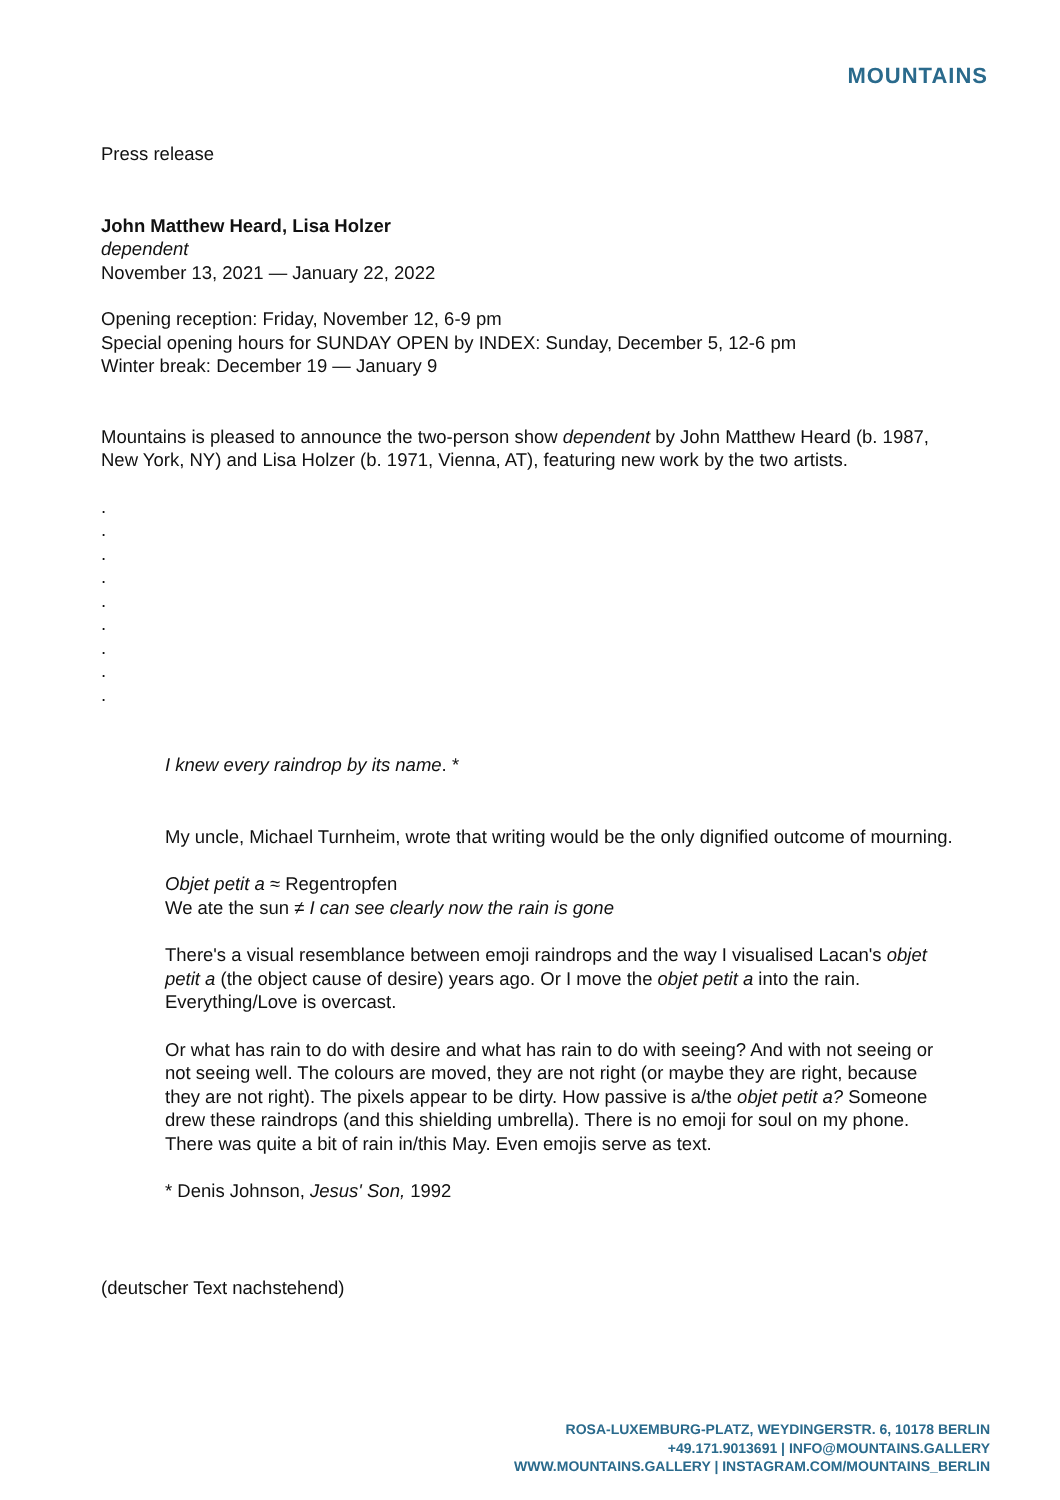MOUNTAINS
Press release
John Matthew Heard, Lisa Holzer
dependent
November 13, 2021 — January 22, 2022
Opening reception: Friday, November 12, 6-9 pm
Special opening hours for SUNDAY OPEN by INDEX: Sunday, December 5, 12-6 pm
Winter break: December 19 — January 9
Mountains is pleased to announce the two-person show dependent by John Matthew Heard (b. 1987, New York, NY) and Lisa Holzer (b. 1971, Vienna, AT), featuring new work by the two artists.
.
.
.
.
.
.
.
.
.
I knew every raindrop by its name. *
My uncle, Michael Turnheim, wrote that writing would be the only dignified outcome of mourning.
Objet petit a ≈ Regentropfen
We ate the sun ≠ I can see clearly now the rain is gone
There's a visual resemblance between emoji raindrops and the way I visualised Lacan's objet petit a (the object cause of desire) years ago. Or I move the objet petit a into the rain. Everything/Love is overcast.
Or what has rain to do with desire and what has rain to do with seeing? And with not seeing or not seeing well. The colours are moved, they are not right (or maybe they are right, because they are not right). The pixels appear to be dirty. How passive is a/the objet petit a? Someone drew these raindrops (and this shielding umbrella). There is no emoji for soul on my phone. There was quite a bit of rain in/this May. Even emojis serve as text.
* Denis Johnson, Jesus' Son, 1992
(deutscher Text nachstehend)
ROSA-LUXEMBURG-PLATZ, WEYDINGERSTR. 6, 10178 BERLIN
+49.171.9013691 | INFO@MOUNTAINS.GALLERY
WWW.MOUNTAINS.GALLERY | INSTAGRAM.COM/MOUNTAINS_BERLIN